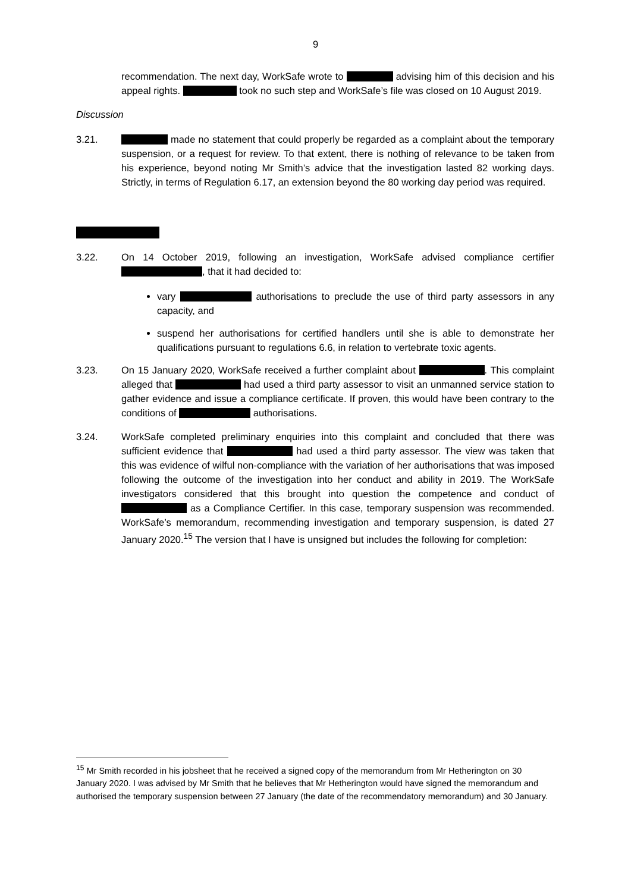9
recommendation. The next day, WorkSafe wrote to advising him of this decision and his appeal rights. took no such step and WorkSafe’s file was closed on 10 August 2019.
Discussion
3.21. made no statement that could properly be regarded as a complaint about the temporary suspension, or a request for review. To that extent, there is nothing of relevance to be taken from his experience, beyond noting Mr Smith’s advice that the investigation lasted 82 working days. Strictly, in terms of Regulation 6.17, an extension beyond the 80 working day period was required.
3.22. On 14 October 2019, following an investigation, WorkSafe advised compliance certifier , that it had decided to:
vary authorisations to preclude the use of third party assessors in any capacity, and
suspend her authorisations for certified handlers until she is able to demonstrate her qualifications pursuant to regulations 6.6, in relation to vertebrate toxic agents.
3.23. On 15 January 2020, WorkSafe received a further complaint about . This complaint alleged that had used a third party assessor to visit an unmanned service station to gather evidence and issue a compliance certificate. If proven, this would have been contrary to the conditions of authorisations.
3.24. WorkSafe completed preliminary enquiries into this complaint and concluded that there was sufficient evidence that had used a third party assessor. The view was taken that this was evidence of wilful non-compliance with the variation of her authorisations that was imposed following the outcome of the investigation into her conduct and ability in 2019. The WorkSafe investigators considered that this brought into question the competence and conduct of as a Compliance Certifier. In this case, temporary suspension was recommended. WorkSafe’s memorandum, recommending investigation and temporary suspension, is dated 27 January 2020.<sup>15</sup> The version that I have is unsigned but includes the following for completion:
<sup>15</sup> Mr Smith recorded in his jobsheet that he received a signed copy of the memorandum from Mr Hetherington on 30 January 2020. I was advised by Mr Smith that he believes that Mr Hetherington would have signed the memorandum and authorised the temporary suspension between 27 January (the date of the recommendatory memorandum) and 30 January.